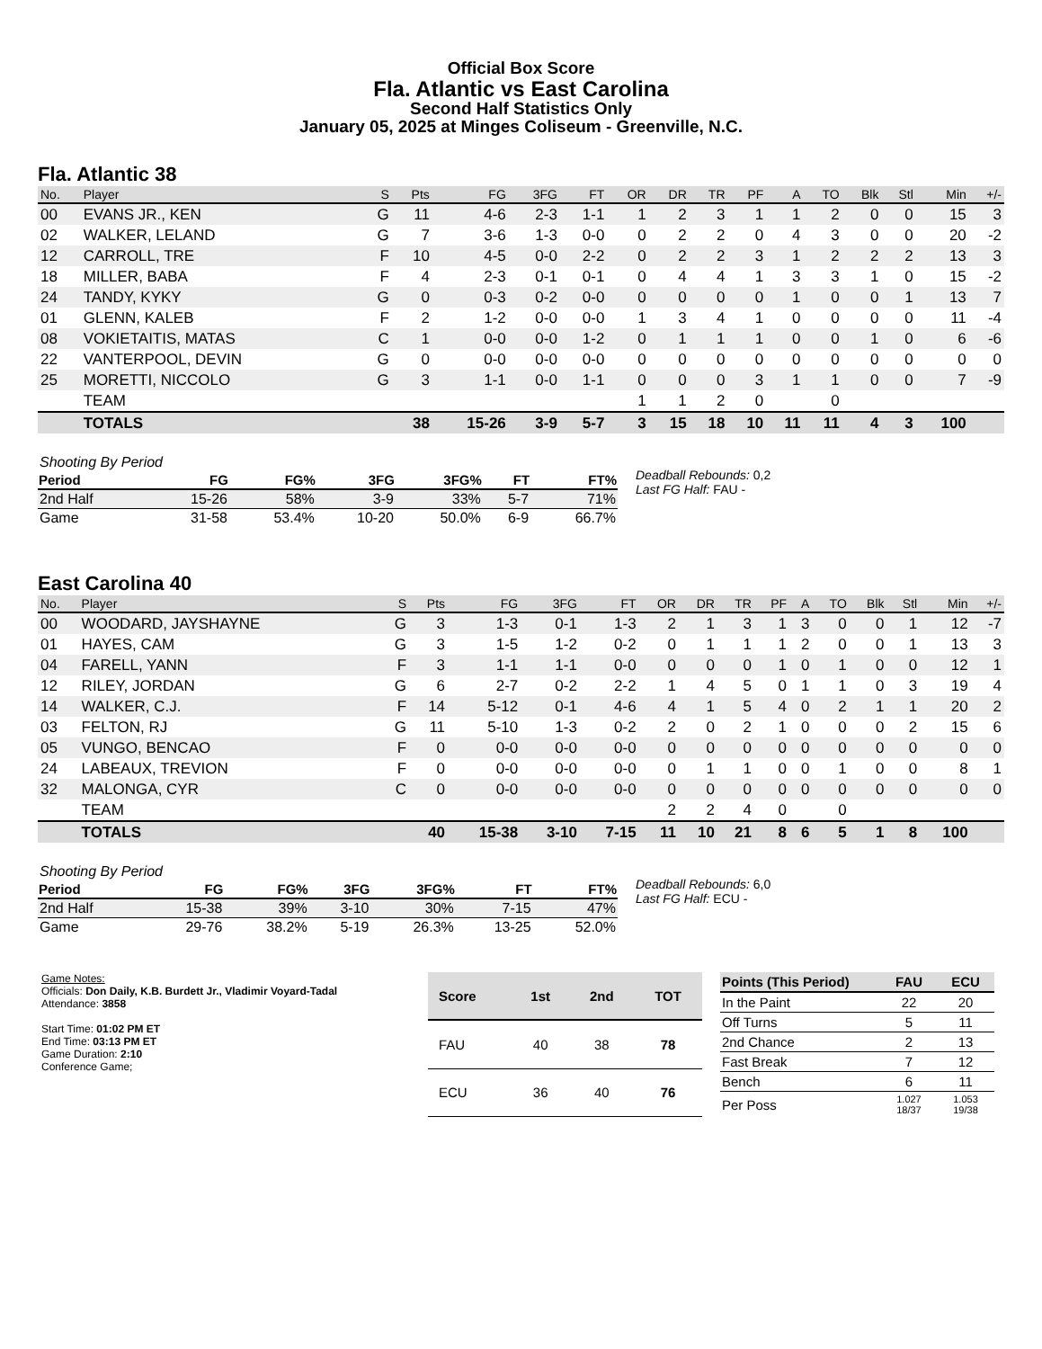Official Box Score
Fla. Atlantic vs East Carolina
Second Half Statistics Only
January 05, 2025 at Minges Coliseum - Greenville, N.C.
Fla. Atlantic 38
| No. | Player | S | Pts | FG | 3FG | FT | OR | DR | TR | PF | A | TO | Blk | Stl | Min | +/- |
| --- | --- | --- | --- | --- | --- | --- | --- | --- | --- | --- | --- | --- | --- | --- | --- | --- |
| 00 | EVANS JR., KEN | G | 11 | 4-6 | 2-3 | 1-1 | 1 | 2 | 3 | 1 | 1 | 2 | 0 | 0 | 15 | 3 |
| 02 | WALKER, LELAND | G | 7 | 3-6 | 1-3 | 0-0 | 0 | 2 | 2 | 0 | 4 | 3 | 0 | 0 | 20 | -2 |
| 12 | CARROLL, TRE | F | 10 | 4-5 | 0-0 | 2-2 | 0 | 2 | 2 | 3 | 1 | 2 | 2 | 2 | 13 | 3 |
| 18 | MILLER, BABA | F | 4 | 2-3 | 0-1 | 0-1 | 0 | 4 | 4 | 1 | 3 | 3 | 1 | 0 | 15 | -2 |
| 24 | TANDY, KYKY | G | 0 | 0-3 | 0-2 | 0-0 | 0 | 0 | 0 | 0 | 1 | 0 | 0 | 1 | 13 | 7 |
| 01 | GLENN, KALEB | F | 2 | 1-2 | 0-0 | 0-0 | 1 | 3 | 4 | 1 | 0 | 0 | 0 | 0 | 11 | -4 |
| 08 | VOKIETAITIS, MATAS | C | 1 | 0-0 | 0-0 | 1-2 | 0 | 1 | 1 | 1 | 0 | 0 | 1 | 0 | 6 | -6 |
| 22 | VANTERPOOL, DEVIN | G | 0 | 0-0 | 0-0 | 0-0 | 0 | 0 | 0 | 0 | 0 | 0 | 0 | 0 | 0 | 0 |
| 25 | MORETTI, NICCOLO | G | 3 | 1-1 | 0-0 | 1-1 | 0 | 0 | 0 | 3 | 1 | 1 | 0 | 0 | 7 | -9 |
| | TEAM | | | | | | 1 | 1 | 2 | 0 | | 0 | | | | |
| | TOTALS | | 38 | 15-26 | 3-9 | 5-7 | 3 | 15 | 18 | 10 | 11 | 11 | 4 | 3 | 100 | |
| Shooting By Period | | | | | | |
| Period | FG | FG% | 3FG | 3FG% | FT | FT% |
| 2nd Half | 15-26 | 58% | 3-9 | 33% | 5-7 | 71% |
| Game | 31-58 | 53.4% | 10-20 | 50.0% | 6-9 | 66.7% |
Deadball Rebounds: 0,2
Last FG Half: FAU -
East Carolina 40
| No. | Player | S | Pts | FG | 3FG | FT | OR | DR | TR | PF | A | TO | Blk | Stl | Min | +/- |
| --- | --- | --- | --- | --- | --- | --- | --- | --- | --- | --- | --- | --- | --- | --- | --- | --- |
| 00 | WOODARD, JAYSHAYNE | G | 3 | 1-3 | 0-1 | 1-3 | 2 | 1 | 3 | 1 | 3 | 0 | 0 | 1 | 12 | -7 |
| 01 | HAYES, CAM | G | 3 | 1-5 | 1-2 | 0-2 | 0 | 1 | 1 | 1 | 2 | 0 | 0 | 1 | 13 | 3 |
| 04 | FARELL, YANN | F | 3 | 1-1 | 1-1 | 0-0 | 0 | 0 | 0 | 1 | 0 | 1 | 0 | 0 | 12 | 1 |
| 12 | RILEY, JORDAN | G | 6 | 2-7 | 0-2 | 2-2 | 1 | 4 | 5 | 0 | 1 | 1 | 0 | 3 | 19 | 4 |
| 14 | WALKER, C.J. | F | 14 | 5-12 | 0-1 | 4-6 | 4 | 1 | 5 | 4 | 0 | 2 | 1 | 1 | 20 | 2 |
| 03 | FELTON, RJ | G | 11 | 5-10 | 1-3 | 0-2 | 2 | 0 | 2 | 1 | 0 | 0 | 0 | 2 | 15 | 6 |
| 05 | VUNGO, BENCAO | F | 0 | 0-0 | 0-0 | 0-0 | 0 | 0 | 0 | 0 | 0 | 0 | 0 | 0 | 0 | 0 |
| 24 | LABEAUX, TREVION | F | 0 | 0-0 | 0-0 | 0-0 | 0 | 1 | 1 | 0 | 0 | 1 | 0 | 0 | 8 | 1 |
| 32 | MALONGA, CYR | C | 0 | 0-0 | 0-0 | 0-0 | 0 | 0 | 0 | 0 | 0 | 0 | 0 | 0 | 0 | 0 |
| | TEAM | | | | | | 2 | 2 | 4 | 0 | | 0 | | | | |
| | TOTALS | | 40 | 15-38 | 3-10 | 7-15 | 11 | 10 | 21 | 8 | 6 | 5 | 1 | 8 | 100 | |
| Shooting By Period | | | | | | |
| Period | FG | FG% | 3FG | 3FG% | FT | FT% |
| 2nd Half | 15-38 | 39% | 3-10 | 30% | 7-15 | 47% |
| Game | 29-76 | 38.2% | 5-19 | 26.3% | 13-25 | 52.0% |
Deadball Rebounds: 6,0
Last FG Half: ECU -
Game Notes:
Officials: Don Daily, K.B. Burdett Jr., Vladimir Voyard-Tadal
Attendance: 3858
Start Time: 01:02 PM ET
End Time: 03:13 PM ET
Game Duration: 2:10
Conference Game;
| Score | 1st | 2nd | TOT |
| --- | --- | --- | --- |
| FAU | 40 | 38 | 78 |
| ECU | 36 | 40 | 76 |
| Points (This Period) | FAU | ECU |
| --- | --- | --- |
| In the Paint | 22 | 20 |
| Off Turns | 5 | 11 |
| 2nd Chance | 2 | 13 |
| Fast Break | 7 | 12 |
| Bench | 6 | 11 |
| Per Poss | 1.027 18/37 | 1.053 19/38 |